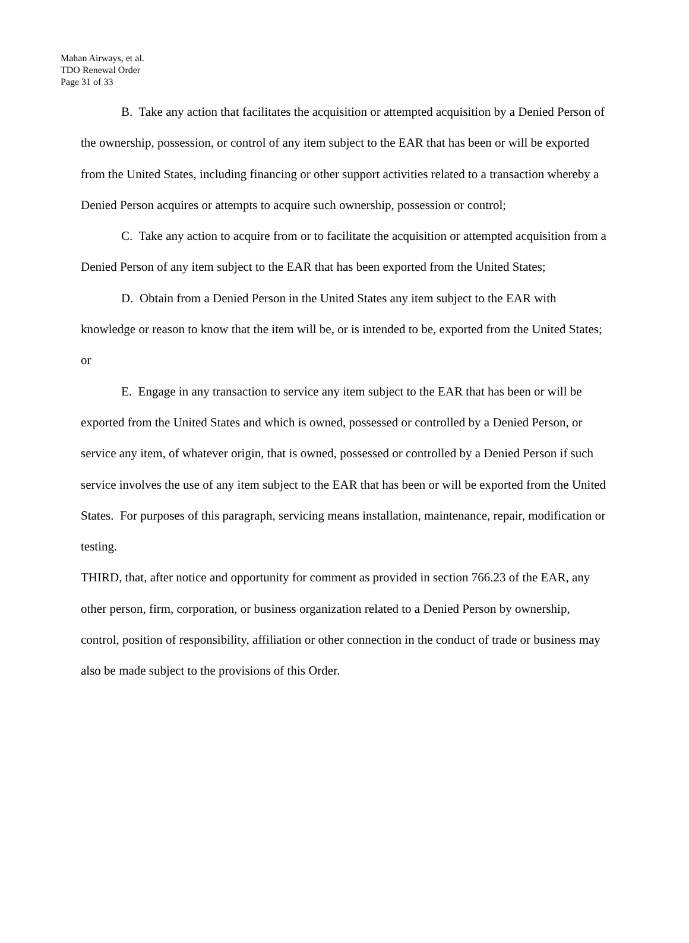Mahan Airways, et al.
TDO Renewal Order
Page 31 of 33
B. Take any action that facilitates the acquisition or attempted acquisition by a Denied Person of the ownership, possession, or control of any item subject to the EAR that has been or will be exported from the United States, including financing or other support activities related to a transaction whereby a Denied Person acquires or attempts to acquire such ownership, possession or control;
C. Take any action to acquire from or to facilitate the acquisition or attempted acquisition from a Denied Person of any item subject to the EAR that has been exported from the United States;
D. Obtain from a Denied Person in the United States any item subject to the EAR with knowledge or reason to know that the item will be, or is intended to be, exported from the United States; or
E. Engage in any transaction to service any item subject to the EAR that has been or will be exported from the United States and which is owned, possessed or controlled by a Denied Person, or service any item, of whatever origin, that is owned, possessed or controlled by a Denied Person if such service involves the use of any item subject to the EAR that has been or will be exported from the United States. For purposes of this paragraph, servicing means installation, maintenance, repair, modification or testing.
THIRD, that, after notice and opportunity for comment as provided in section 766.23 of the EAR, any other person, firm, corporation, or business organization related to a Denied Person by ownership, control, position of responsibility, affiliation or other connection in the conduct of trade or business may also be made subject to the provisions of this Order.